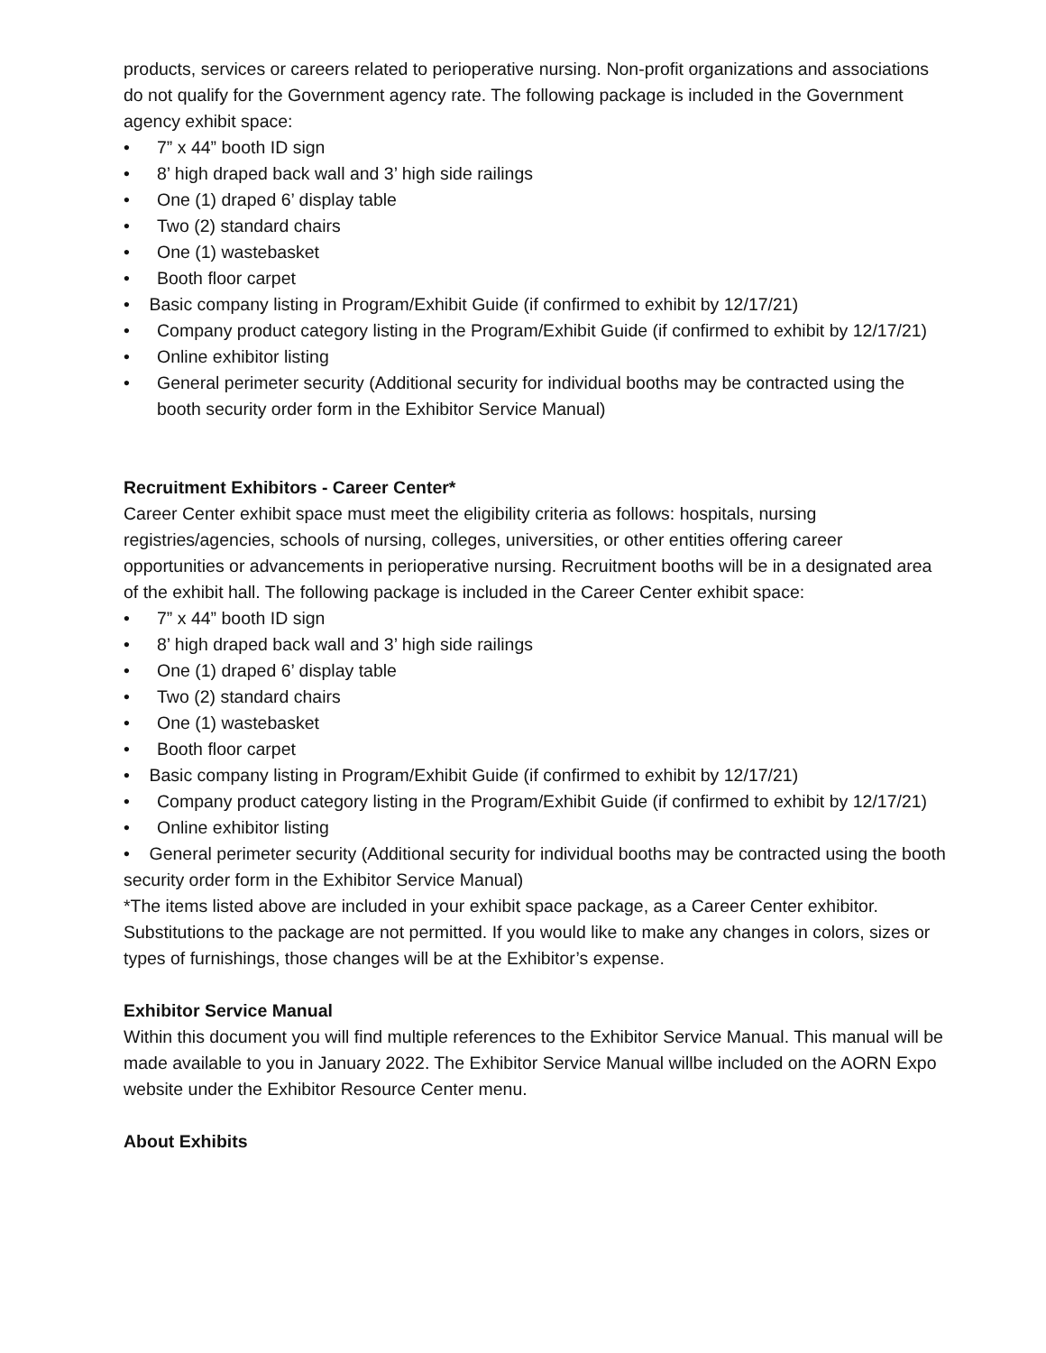products, services or careers related to perioperative nursing. Non-profit organizations and associations do not qualify for the Government agency rate. The following package is included in the Government agency exhibit space:
• 7” x 44” booth ID sign
• 8’ high draped back wall and 3’ high side railings
• One (1) draped 6’ display table
• Two (2) standard chairs
• One (1) wastebasket
• Booth floor carpet
• Basic company listing in Program/Exhibit Guide (if confirmed to exhibit by 12/17/21)
• Company product category listing in the Program/Exhibit Guide (if confirmed to exhibit by 12/17/21)
• Online exhibitor listing
• General perimeter security (Additional security for individual booths may be contracted using the booth security order form in the Exhibitor Service Manual)
Recruitment Exhibitors - Career Center*
Career Center exhibit space must meet the eligibility criteria as follows: hospitals, nursing registries/agencies, schools of nursing, colleges, universities, or other entities offering career opportunities or advancements in perioperative nursing. Recruitment booths will be in a designated area of the exhibit hall. The following package is included in the Career Center exhibit space:
• 7” x 44” booth ID sign
• 8’ high draped back wall and 3’ high side railings
• One (1) draped 6’ display table
• Two (2) standard chairs
• One (1) wastebasket
• Booth floor carpet
• Basic company listing in Program/Exhibit Guide (if confirmed to exhibit by 12/17/21)
• Company product category listing in the Program/Exhibit Guide (if confirmed to exhibit by 12/17/21)
• Online exhibitor listing
• General perimeter security (Additional security for individual booths may be contracted using the booth security order form in the Exhibitor Service Manual)
*The items listed above are included in your exhibit space package, as a Career Center exhibitor. Substitutions to the package are not permitted. If you would like to make any changes in colors, sizes or types of furnishings, those changes will be at the Exhibitor’s expense.
Exhibitor Service Manual
Within this document you will find multiple references to the Exhibitor Service Manual. This manual will be made available to you in January 2022. The Exhibitor Service Manual willbe included on the AORN Expo website under the Exhibitor Resource Center menu.
About Exhibits